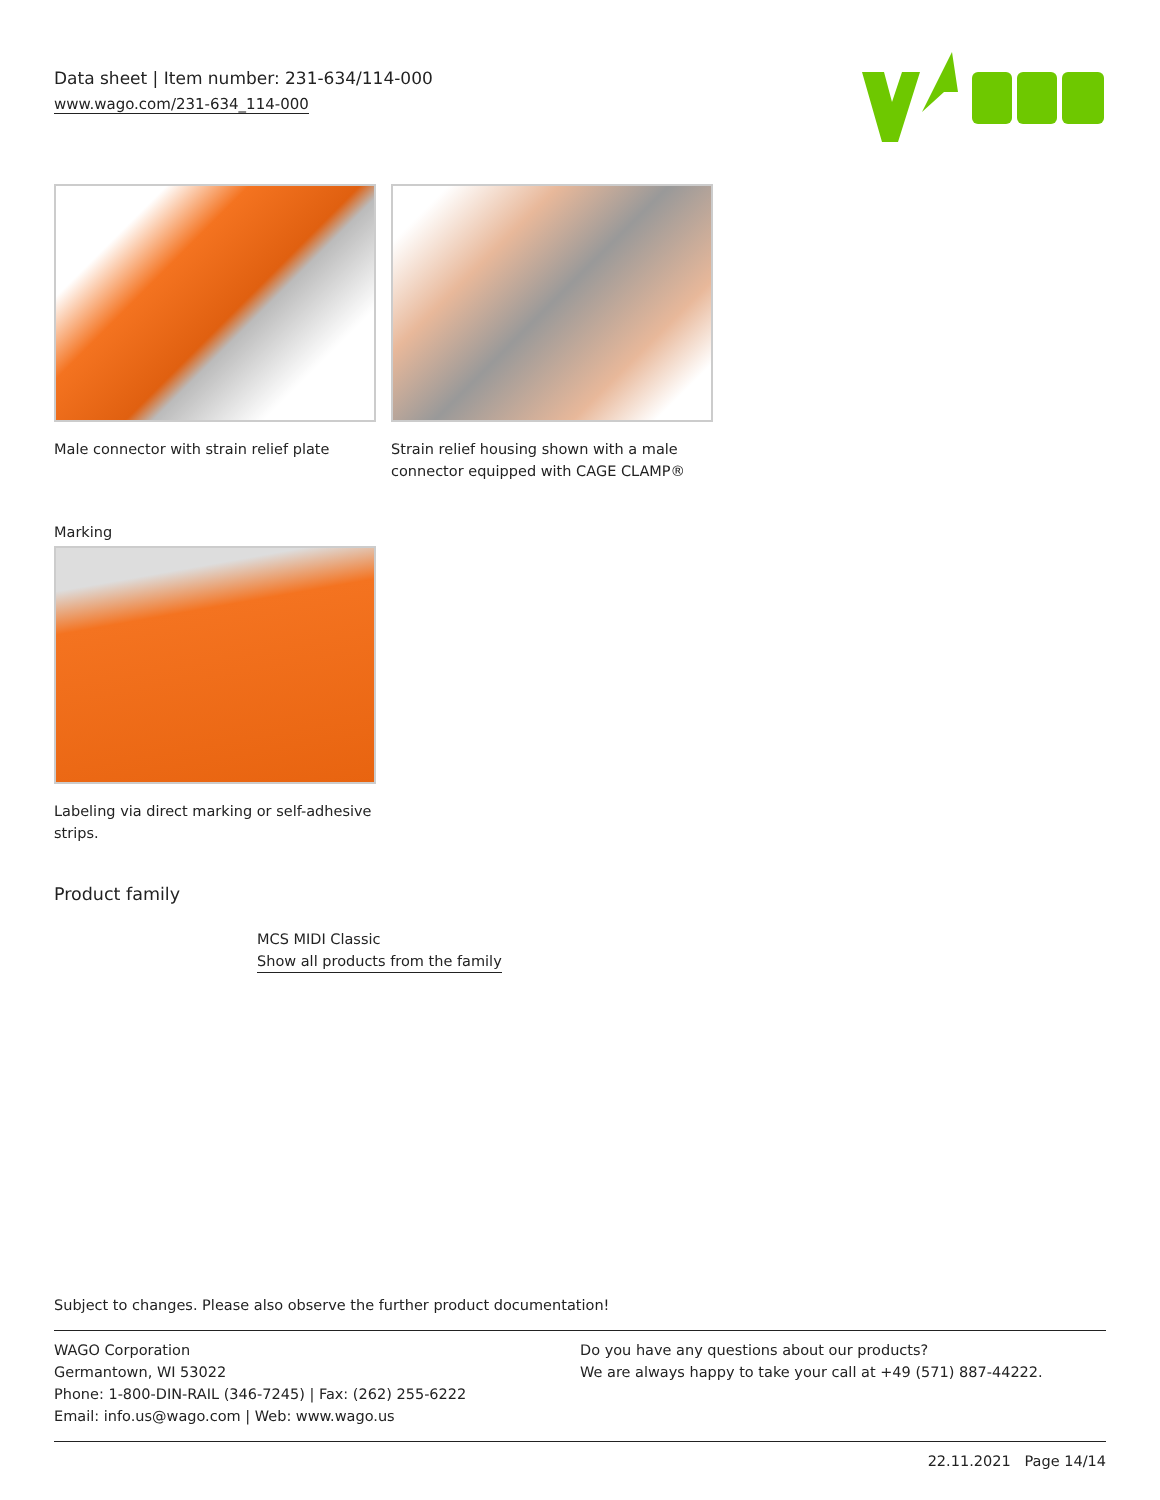Data sheet | Item number: 231-634/114-000
www.wago.com/231-634_114-000
Male connector with strain relief plate
Strain relief housing shown with a male connector equipped with CAGE CLAMP®
Marking
Labeling via direct marking or self-adhesive strips.
Product family
MCS MIDI Classic
Show all products from the family
Subject to changes. Please also observe the further product documentation!
WAGO Corporation
Germantown, WI 53022
Phone: 1-800-DIN-RAIL (346-7245) | Fax: (262) 255-6222
Email: info.us@wago.com | Web: www.wago.us
Do you have any questions about our products?
We are always happy to take your call at +49 (571) 887-44222.
22.11.2021 Page 14/14